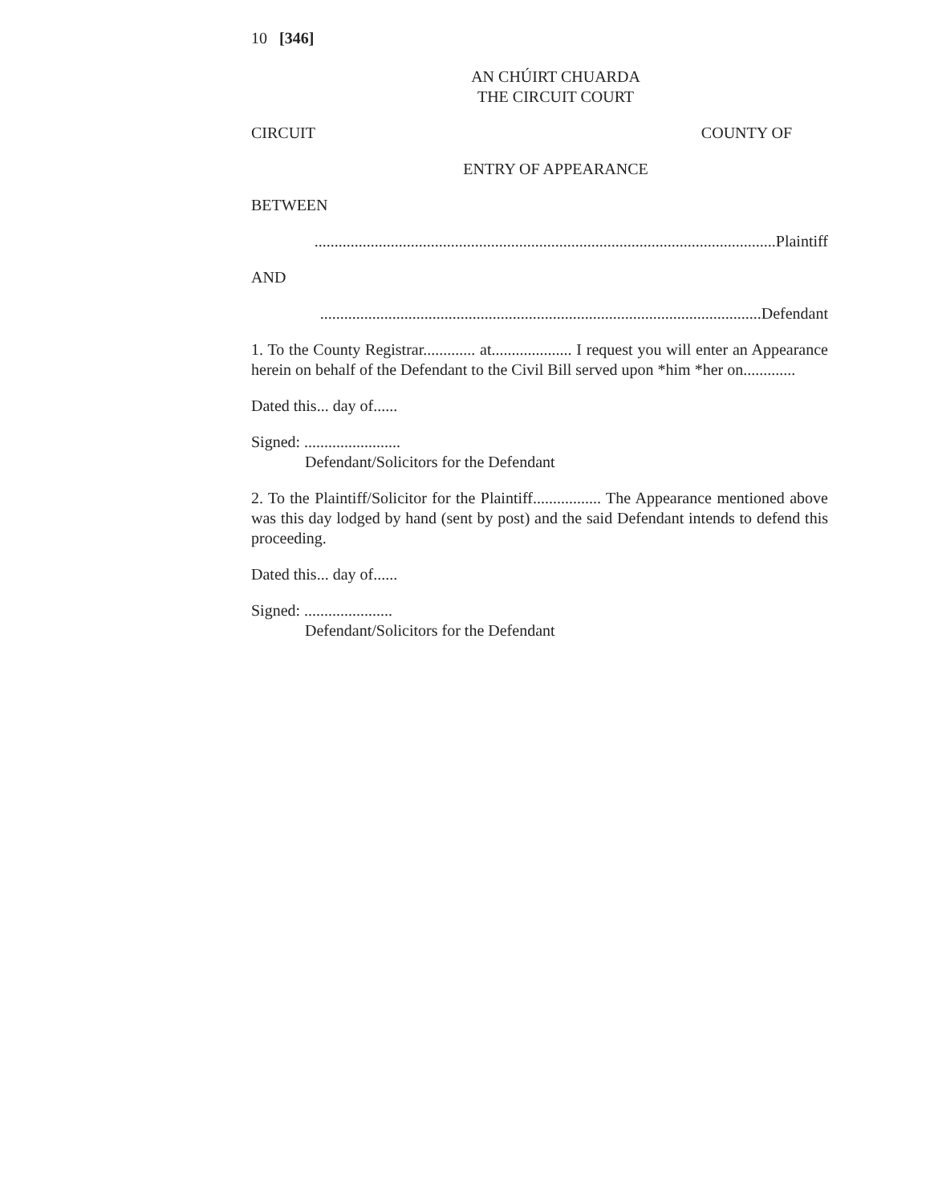10 [346]
AN CHÚIRT CHUARDA
THE CIRCUIT COURT
CIRCUIT COUNTY OF
ENTRY OF APPEARANCE
BETWEEN
...................................................................................................................Plaintiff
AND
..............................................................................................................Defendant
1. To the County Registrar............. at.................... I request you will enter an Appearance herein on behalf of the Defendant to the Civil Bill served upon *him *her on.............
Dated this... day of......
Signed: ........................
Defendant/Solicitors for the Defendant
2. To the Plaintiff/Solicitor for the Plaintiff................. The Appearance mentioned above was this day lodged by hand (sent by post) and the said Defendant intends to defend this proceeding.
Dated this... day of......
Signed: ......................
Defendant/Solicitors for the Defendant